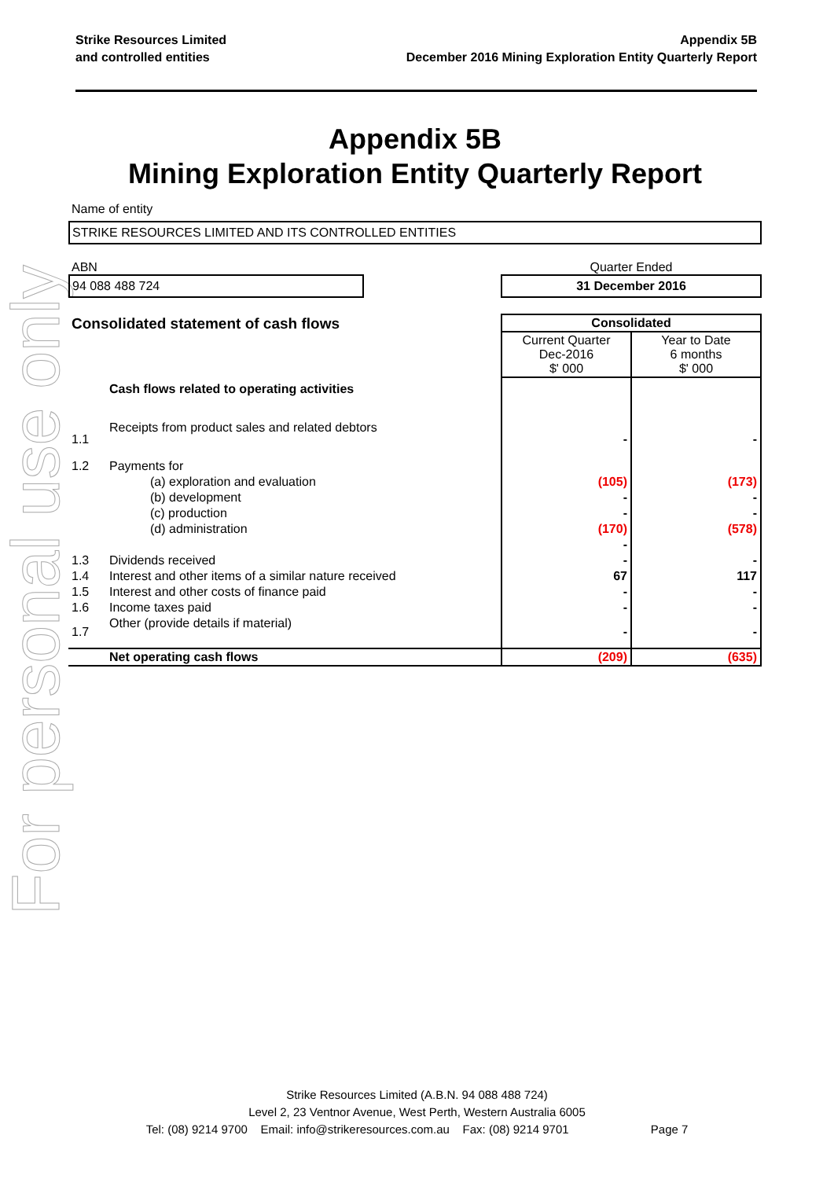For personal use only
Strike Resources Limited
and controlled entities
Appendix 5B
December 2016 Mining Exploration Entity Quarterly Report
Appendix 5B
Mining Exploration Entity Quarterly Report
Name of entity
STRIKE RESOURCES LIMITED AND ITS CONTROLLED ENTITIES
ABN
94 088 488 724
Quarter Ended
31 December 2016
| Consolidated statement of cash flows | | Consolidated | |
| | | Current Quarter Dec-2016 $' 000 | Year to Date 6 months $' 000 |
| | Cash flows related to operating activities | | |
| 1.1 | Receipts from product sales and related debtors | - | - |
| 1.2 | Payments for | | |
| | (a) exploration and evaluation | (105) | (173) |
| | (b) development | - | - |
| | (c) production | - | - |
| | (d) administration | (170) | (578) |
| | | - | |
| 1.3 | Dividends received | - | - |
| 1.4 | Interest and other items of a similar nature received | 67 | 117 |
| 1.5 | Interest and other costs of finance paid | - | - |
| 1.6 | Income taxes paid | - | - |
| 1.7 | Other (provide details if material) | - | - |
| | Net operating cash flows | (209) | (635) |
Strike Resources Limited (A.B.N. 94 088 488 724)
Level 2, 23 Ventnor Avenue, West Perth, Western Australia 6005
Tel: (08) 9214 9700 Email: info@strikeresources.com.au Fax: (08) 9214 9701 Page 7